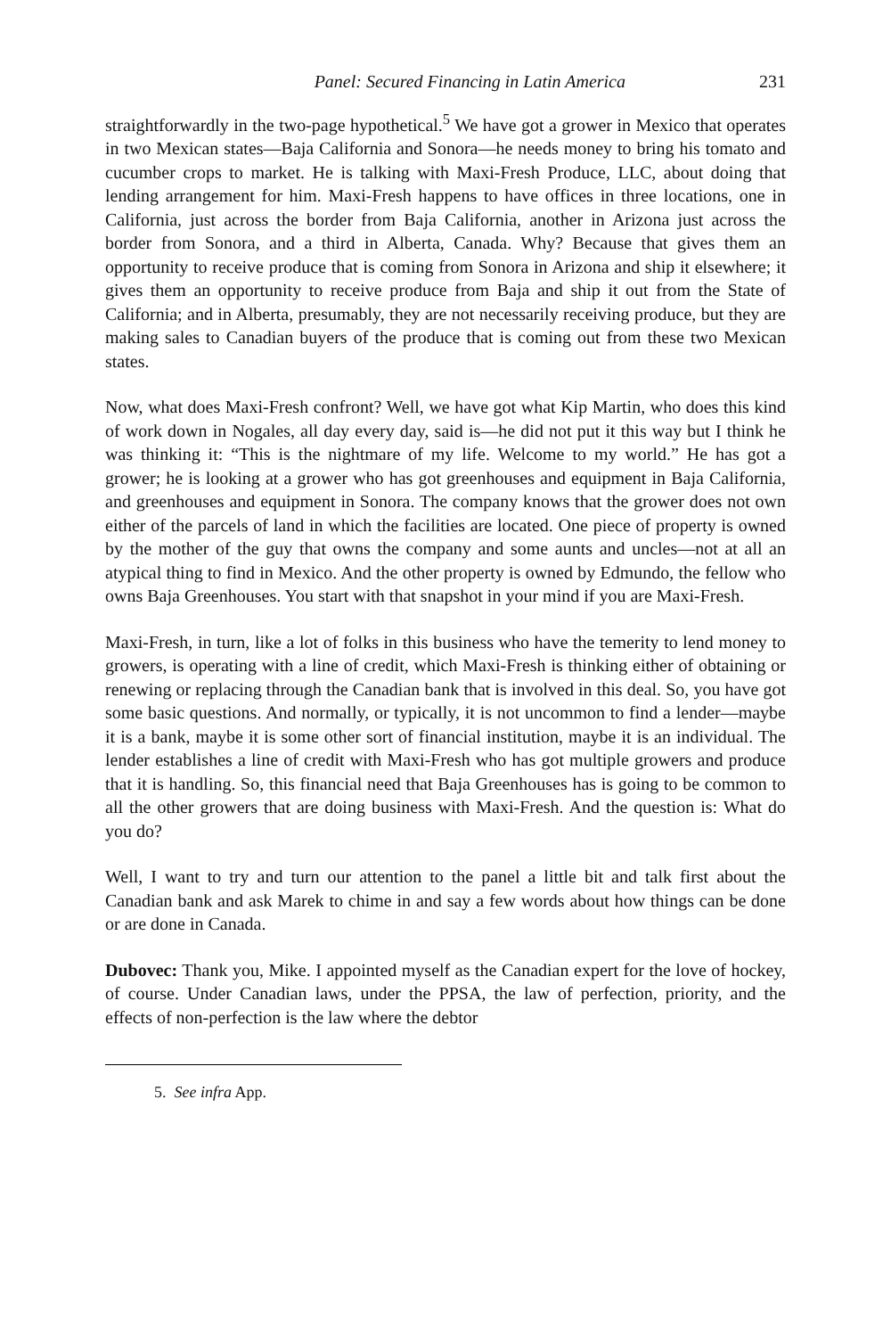Panel: Secured Financing in Latin America 231
straightforwardly in the two-page hypothetical.<sup>5</sup> We have got a grower in Mexico that operates in two Mexican states—Baja California and Sonora—he needs money to bring his tomato and cucumber crops to market. He is talking with Maxi-Fresh Produce, LLC, about doing that lending arrangement for him. Maxi-Fresh happens to have offices in three locations, one in California, just across the border from Baja California, another in Arizona just across the border from Sonora, and a third in Alberta, Canada. Why? Because that gives them an opportunity to receive produce that is coming from Sonora in Arizona and ship it elsewhere; it gives them an opportunity to receive produce from Baja and ship it out from the State of California; and in Alberta, presumably, they are not necessarily receiving produce, but they are making sales to Canadian buyers of the produce that is coming out from these two Mexican states.
Now, what does Maxi-Fresh confront? Well, we have got what Kip Martin, who does this kind of work down in Nogales, all day every day, said is—he did not put it this way but I think he was thinking it: “This is the nightmare of my life. Welcome to my world.” He has got a grower; he is looking at a grower who has got greenhouses and equipment in Baja California, and greenhouses and equipment in Sonora. The company knows that the grower does not own either of the parcels of land in which the facilities are located. One piece of property is owned by the mother of the guy that owns the company and some aunts and uncles—not at all an atypical thing to find in Mexico. And the other property is owned by Edmundo, the fellow who owns Baja Greenhouses. You start with that snapshot in your mind if you are Maxi-Fresh.
Maxi-Fresh, in turn, like a lot of folks in this business who have the temerity to lend money to growers, is operating with a line of credit, which Maxi-Fresh is thinking either of obtaining or renewing or replacing through the Canadian bank that is involved in this deal. So, you have got some basic questions. And normally, or typically, it is not uncommon to find a lender—maybe it is a bank, maybe it is some other sort of financial institution, maybe it is an individual. The lender establishes a line of credit with Maxi-Fresh who has got multiple growers and produce that it is handling. So, this financial need that Baja Greenhouses has is going to be common to all the other growers that are doing business with Maxi-Fresh. And the question is: What do you do?
Well, I want to try and turn our attention to the panel a little bit and talk first about the Canadian bank and ask Marek to chime in and say a few words about how things can be done or are done in Canada.
Dubovec: Thank you, Mike. I appointed myself as the Canadian expert for the love of hockey, of course. Under Canadian laws, under the PPSA, the law of perfection, priority, and the effects of non-perfection is the law where the debtor
5. See infra App.